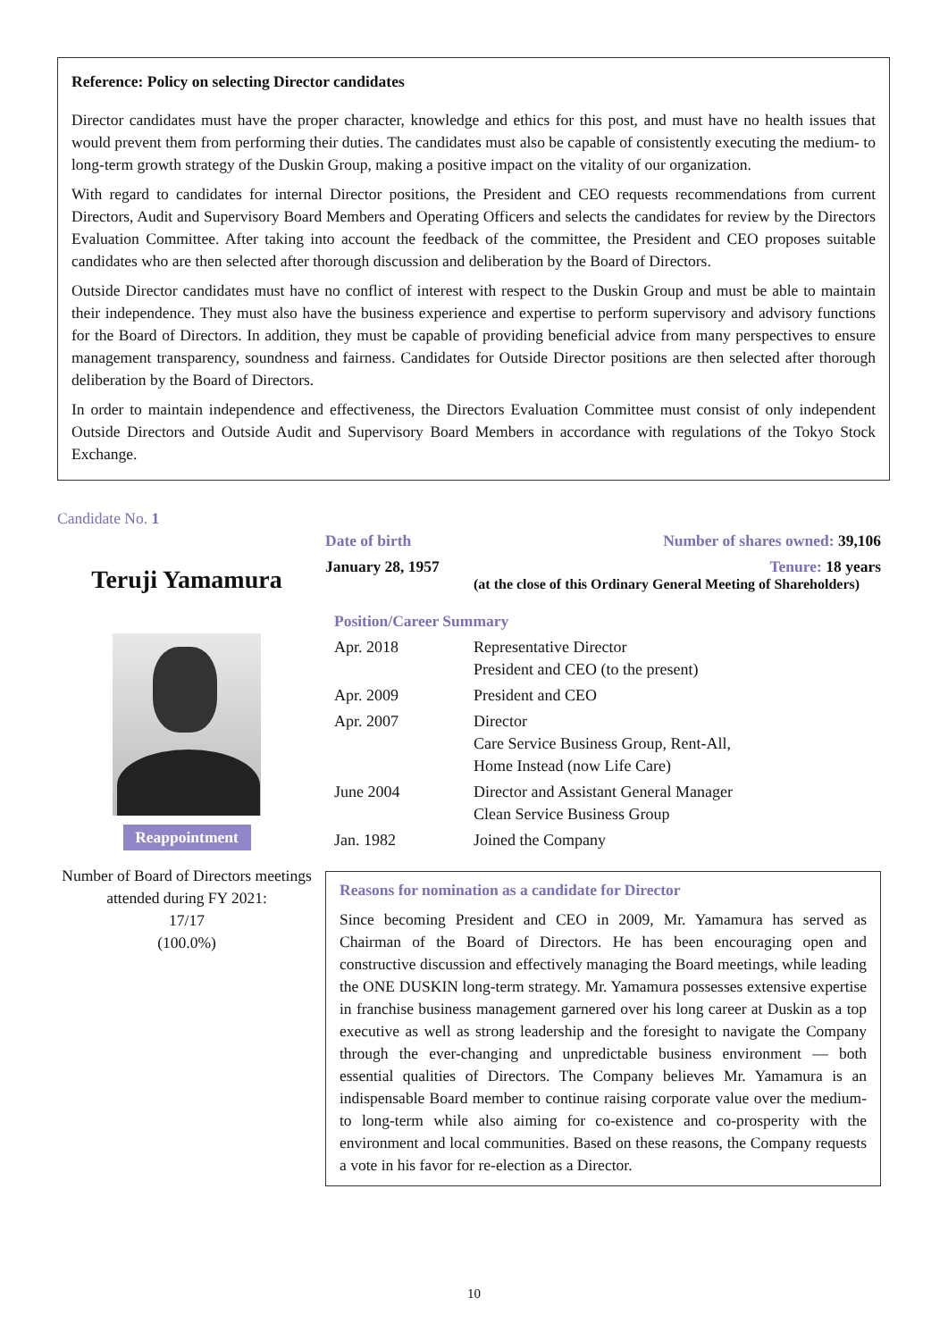Reference: Policy on selecting Director candidates
Director candidates must have the proper character, knowledge and ethics for this post, and must have no health issues that would prevent them from performing their duties. The candidates must also be capable of consistently executing the medium- to long-term growth strategy of the Duskin Group, making a positive impact on the vitality of our organization.
With regard to candidates for internal Director positions, the President and CEO requests recommendations from current Directors, Audit and Supervisory Board Members and Operating Officers and selects the candidates for review by the Directors Evaluation Committee. After taking into account the feedback of the committee, the President and CEO proposes suitable candidates who are then selected after thorough discussion and deliberation by the Board of Directors.
Outside Director candidates must have no conflict of interest with respect to the Duskin Group and must be able to maintain their independence. They must also have the business experience and expertise to perform supervisory and advisory functions for the Board of Directors. In addition, they must be capable of providing beneficial advice from many perspectives to ensure management transparency, soundness and fairness. Candidates for Outside Director positions are then selected after thorough deliberation by the Board of Directors.
In order to maintain independence and effectiveness, the Directors Evaluation Committee must consist of only independent Outside Directors and Outside Audit and Supervisory Board Members in accordance with regulations of the Tokyo Stock Exchange.
Candidate No. 1
Teruji Yamamura
Reappointment
Number of Board of Directors meetings attended during FY 2021:
17/17
(100.0%)
Date of birth Number of shares owned: 39,106
January 28, 1957 Tenure: 18 years
(at the close of this Ordinary General Meeting of Shareholders)
Position/Career Summary
| Apr. 2018 | Representative Director President and CEO (to the present) |
| Apr. 2009 | President and CEO |
| Apr. 2007 | Director Care Service Business Group, Rent-All, Home Instead (now Life Care) |
| June 2004 | Director and Assistant General Manager Clean Service Business Group |
| Jan. 1982 | Joined the Company |
Reasons for nomination as a candidate for Director
Since becoming President and CEO in 2009, Mr. Yamamura has served as Chairman of the Board of Directors. He has been encouraging open and constructive discussion and effectively managing the Board meetings, while leading the ONE DUSKIN long-term strategy. Mr. Yamamura possesses extensive expertise in franchise business management garnered over his long career at Duskin as a top executive as well as strong leadership and the foresight to navigate the Company through the ever-changing and unpredictable business environment — both essential qualities of Directors. The Company believes Mr. Yamamura is an indispensable Board member to continue raising corporate value over the medium- to long-term while also aiming for co-existence and co-prosperity with the environment and local communities. Based on these reasons, the Company requests a vote in his favor for re-election as a Director.
10